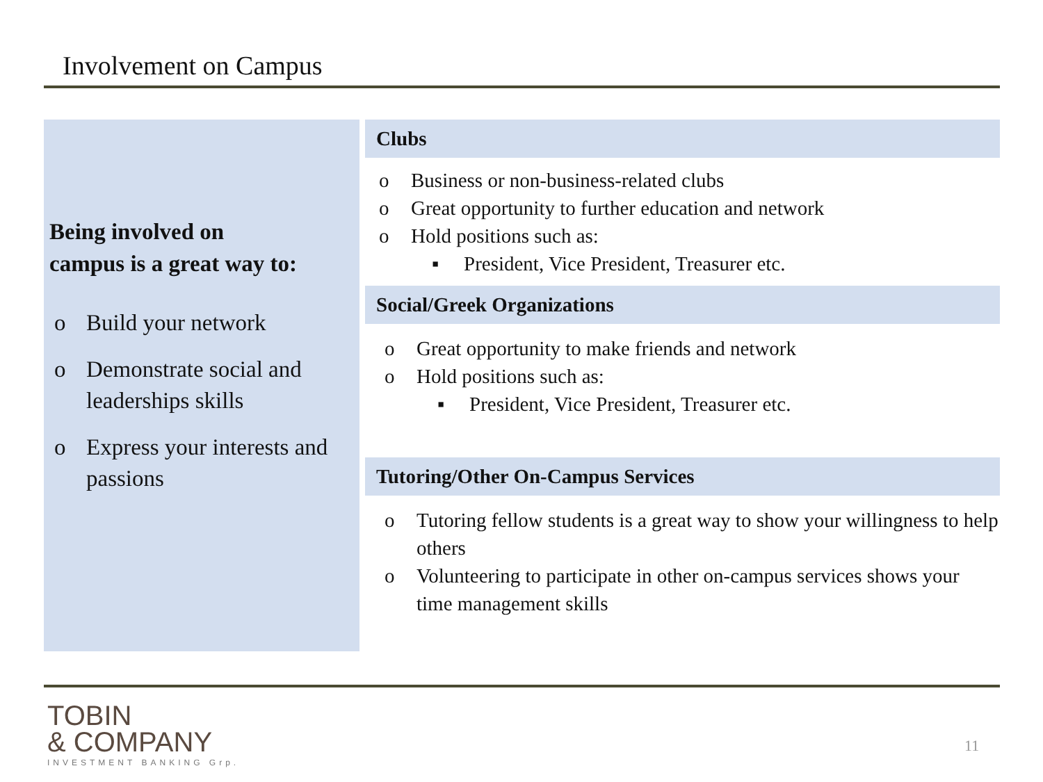Involvement on Campus
Being involved on
campus is a great way to:
o Build your network
o Demonstrate social and leaderships skills
o Express your interests and passions
Clubs
o Business or non-business-related clubs
o Great opportunity to further education and network
o Hold positions such as:
▪ President, Vice President, Treasurer etc.
Social/Greek Organizations
o Great opportunity to make friends and network
o Hold positions such as:
▪ President, Vice President, Treasurer etc.
Tutoring/Other On-Campus Services
o Tutoring fellow students is a great way to show your willingness to help others
o Volunteering to participate in other on-campus services shows your time management skills
TOBIN
& COMPANY
INVESTMENT BANKING Grp.
11